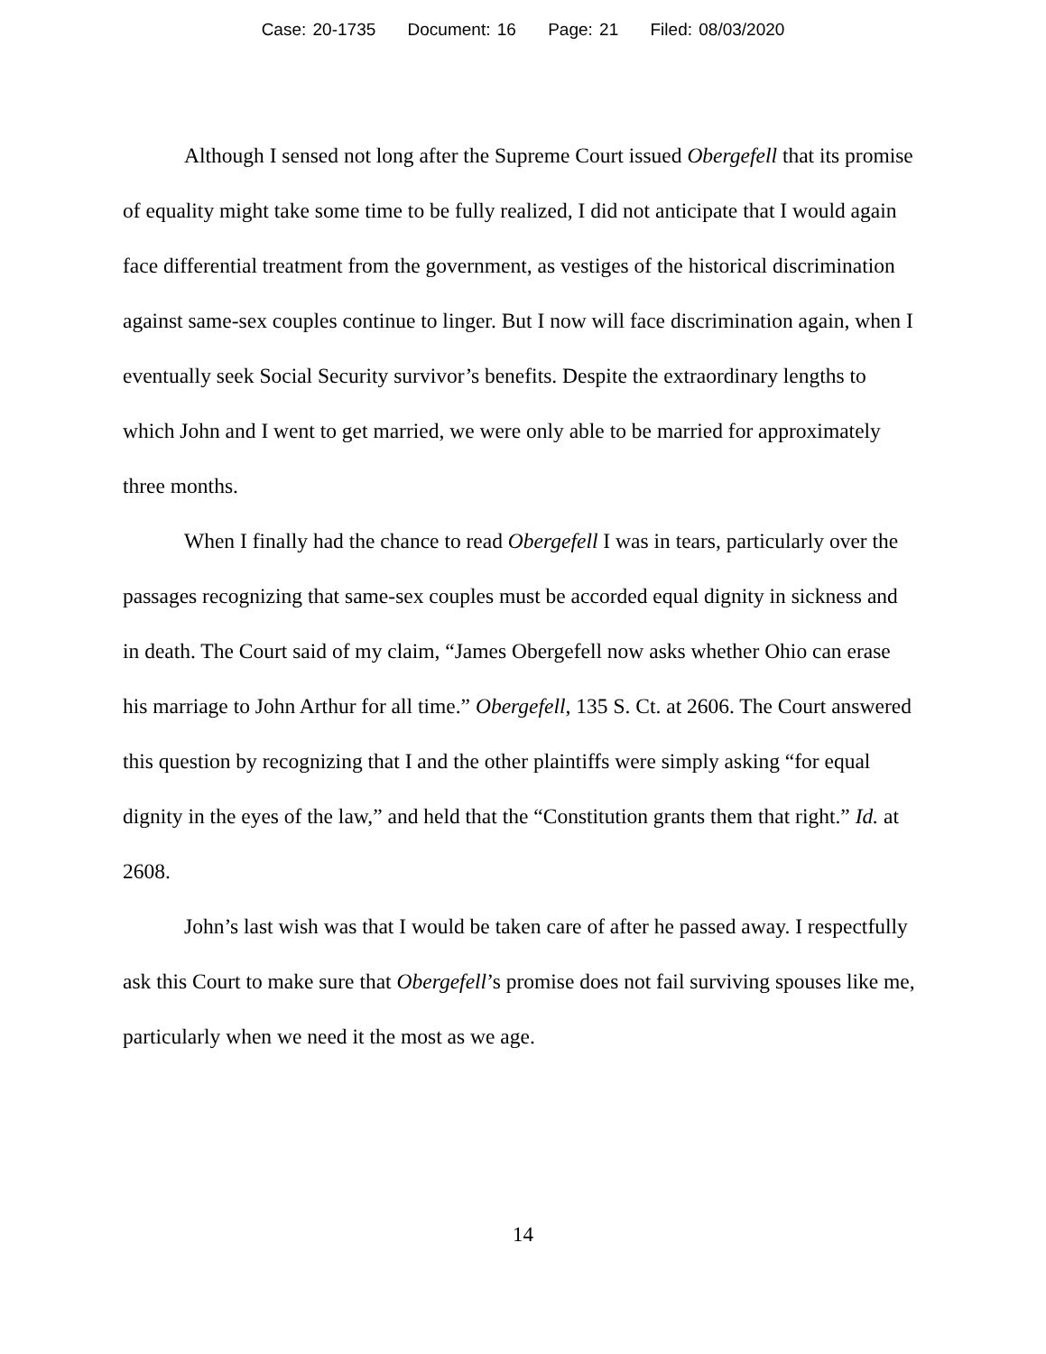Case: 20-1735 Document: 16 Page: 21 Filed: 08/03/2020
Although I sensed not long after the Supreme Court issued Obergefell that its promise of equality might take some time to be fully realized, I did not anticipate that I would again face differential treatment from the government, as vestiges of the historical discrimination against same-sex couples continue to linger. But I now will face discrimination again, when I eventually seek Social Security survivor’s benefits. Despite the extraordinary lengths to which John and I went to get married, we were only able to be married for approximately three months.
When I finally had the chance to read Obergefell I was in tears, particularly over the passages recognizing that same-sex couples must be accorded equal dignity in sickness and in death. The Court said of my claim, “James Obergefell now asks whether Ohio can erase his marriage to John Arthur for all time.” Obergefell, 135 S. Ct. at 2606. The Court answered this question by recognizing that I and the other plaintiffs were simply asking “for equal dignity in the eyes of the law,” and held that the “Constitution grants them that right.” Id. at 2608.
John’s last wish was that I would be taken care of after he passed away. I respectfully ask this Court to make sure that Obergefell’s promise does not fail surviving spouses like me, particularly when we need it the most as we age.
14